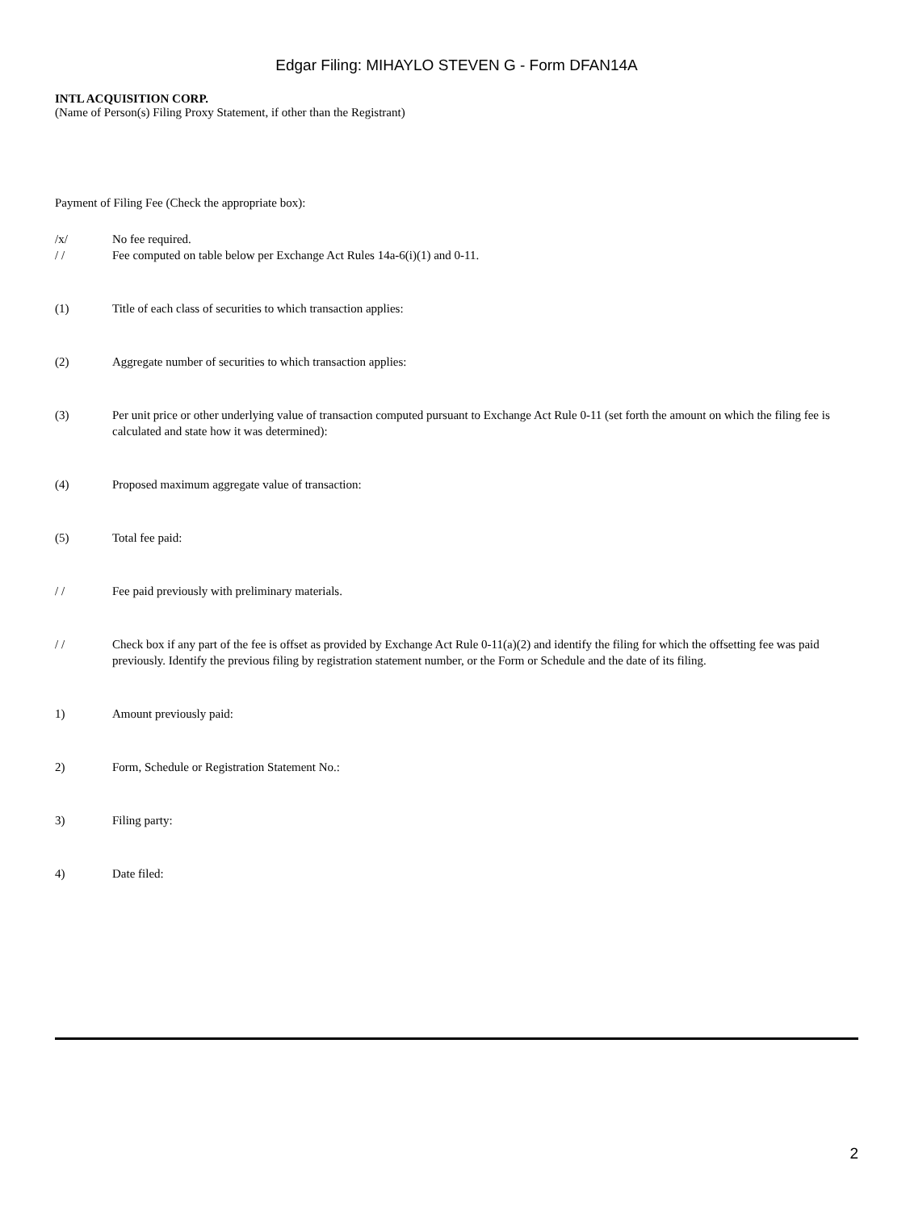Edgar Filing: MIHAYLO STEVEN G - Form DFAN14A
INTL ACQUISITION CORP.
(Name of Person(s) Filing Proxy Statement, if other than the Registrant)
Payment of Filing Fee (Check the appropriate box):
/x/ No fee required.
/ / Fee computed on table below per Exchange Act Rules 14a-6(i)(1) and 0-11.
(1) Title of each class of securities to which transaction applies:
(2) Aggregate number of securities to which transaction applies:
(3) Per unit price or other underlying value of transaction computed pursuant to Exchange Act Rule 0-11 (set forth the amount on which the filing fee is calculated and state how it was determined):
(4) Proposed maximum aggregate value of transaction:
(5) Total fee paid:
/ / Fee paid previously with preliminary materials.
/ / Check box if any part of the fee is offset as provided by Exchange Act Rule 0-11(a)(2) and identify the filing for which the offsetting fee was paid previously. Identify the previous filing by registration statement number, or the Form or Schedule and the date of its filing.
1) Amount previously paid:
2) Form, Schedule or Registration Statement No.:
3) Filing party:
4) Date filed:
2